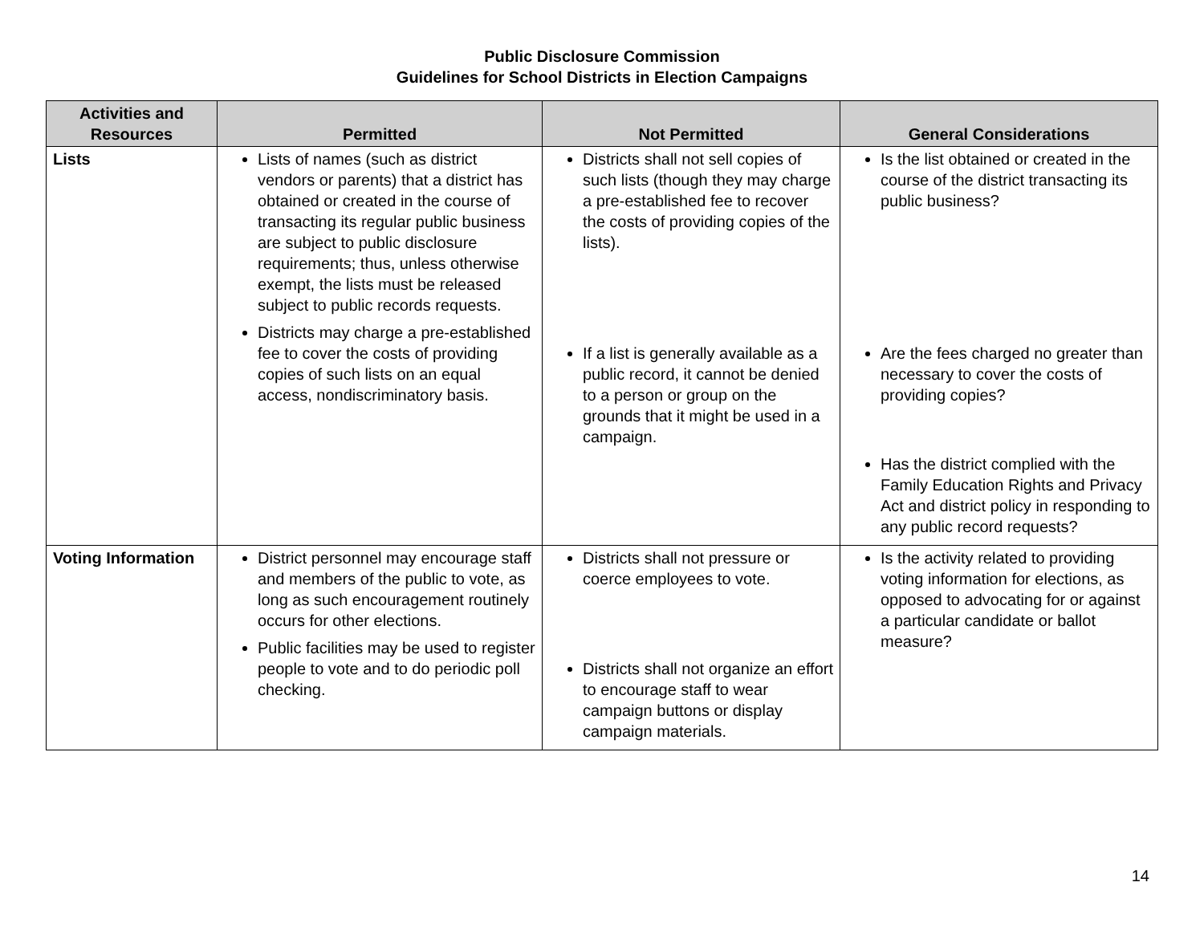Public Disclosure Commission
Guidelines for School Districts in Election Campaigns
| Activities and Resources | Permitted | Not Permitted | General Considerations |
| --- | --- | --- | --- |
| Lists | Lists of names (such as district vendors or parents) that a district has obtained or created in the course of transacting its regular public business are subject to public disclosure requirements; thus, unless otherwise exempt, the lists must be released subject to public records requests. Districts may charge a pre-established fee to cover the costs of providing copies of such lists on an equal access, nondiscriminatory basis. | Districts shall not sell copies of such lists (though they may charge a pre-established fee to recover the costs of providing copies of the lists). If a list is generally available as a public record, it cannot be denied to a person or group on the grounds that it might be used in a campaign. | Is the list obtained or created in the course of the district transacting its public business? Are the fees charged no greater than necessary to cover the costs of providing copies? Has the district complied with the Family Education Rights and Privacy Act and district policy in responding to any public record requests? |
| Voting Information | District personnel may encourage staff and members of the public to vote, as long as such encouragement routinely occurs for other elections. Public facilities may be used to register people to vote and to do periodic poll checking. | Districts shall not pressure or coerce employees to vote. Districts shall not organize an effort to encourage staff to wear campaign buttons or display campaign materials. | Is the activity related to providing voting information for elections, as opposed to advocating for or against a particular candidate or ballot measure? |
14